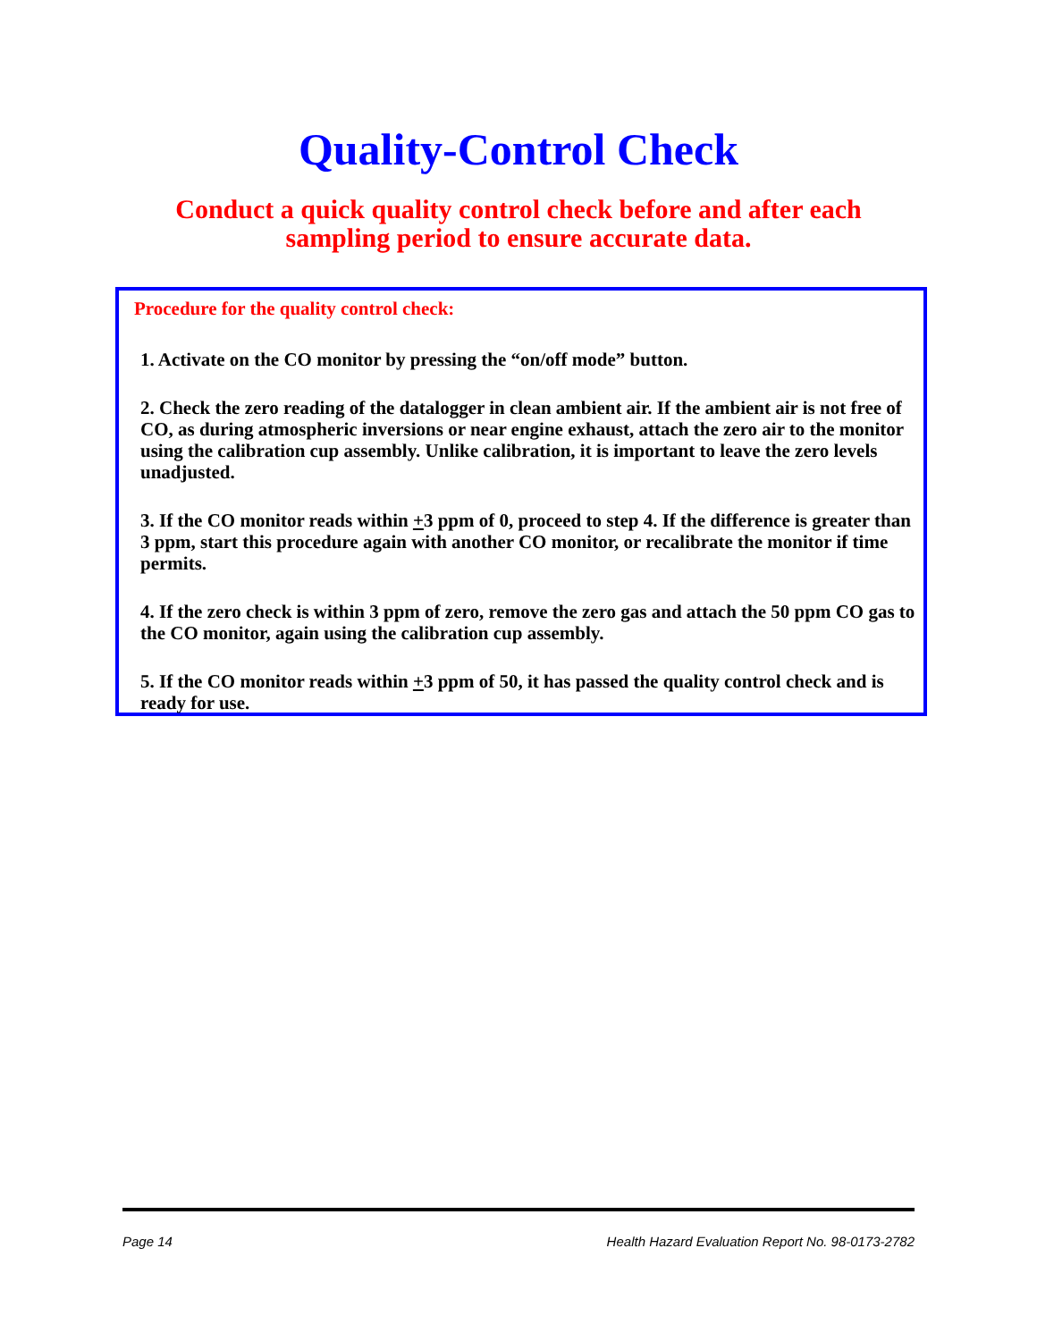Quality-Control Check
Conduct a quick quality control check before and after each sampling period to ensure accurate data.
Procedure for the quality control check:
1. Activate on the CO monitor by pressing the “on/off mode” button.
2. Check the zero reading of the datalogger in clean ambient air. If the ambient air is not free of CO, as during atmospheric inversions or near engine exhaust, attach the zero air to the monitor using the calibration cup assembly. Unlike calibration, it is important to leave the zero levels unadjusted.
3. If the CO monitor reads within +3 ppm of 0, proceed to step 4. If the difference is greater than 3 ppm, start this procedure again with another CO monitor, or recalibrate the monitor if time permits.
4. If the zero check is within 3 ppm of zero, remove the zero gas and attach the 50 ppm CO gas to the CO monitor, again using the calibration cup assembly.
5. If the CO monitor reads within +3 ppm of 50, it has passed the quality control check and is ready for use.
Page 14 Health Hazard Evaluation Report No. 98-0173-2782